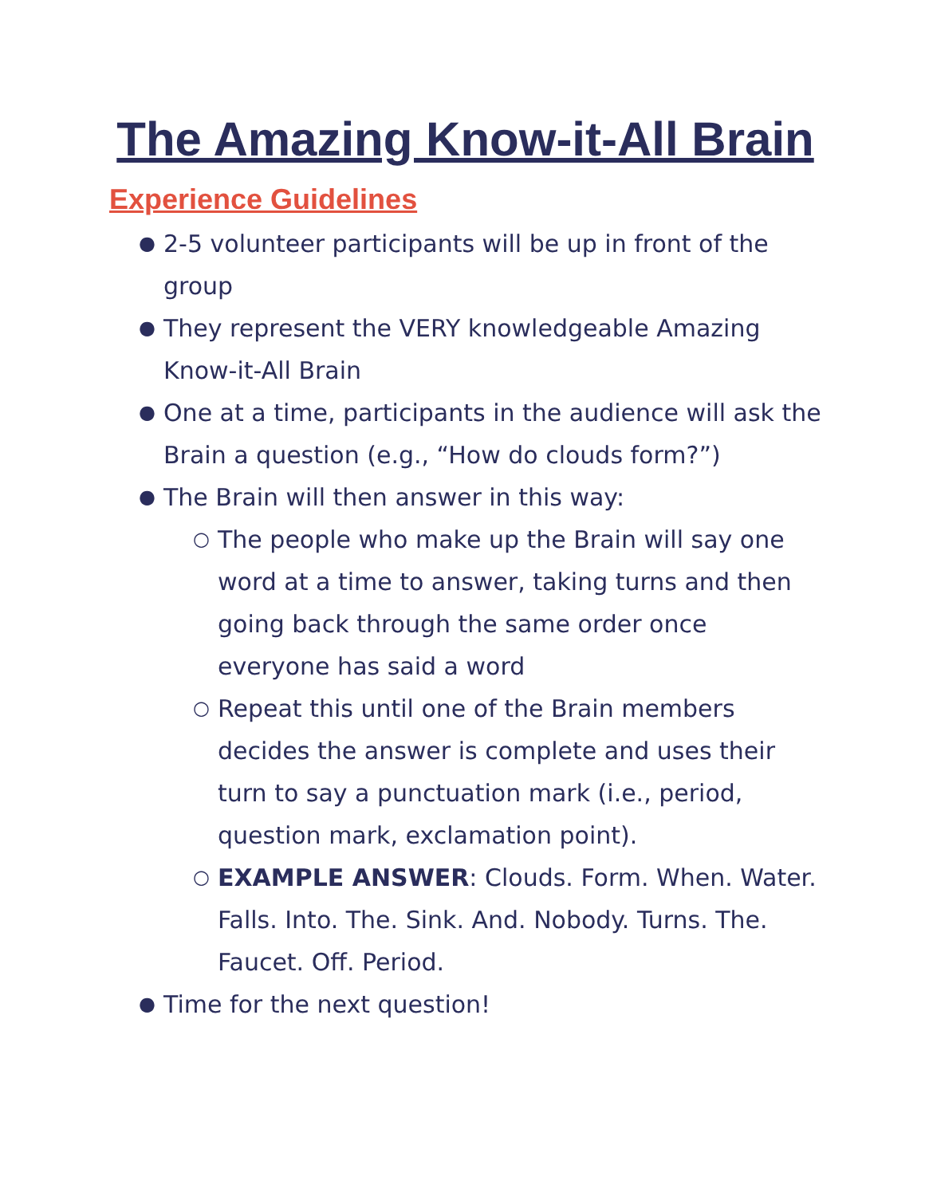The Amazing Know-it-All Brain
Experience Guidelines
● 2-5 volunteer participants will be up in front of the group
● They represent the VERY knowledgeable Amazing Know-it-All Brain
● One at a time, participants in the audience will ask the Brain a question (e.g., “How do clouds form?”)
● The Brain will then answer in this way:
○ The people who make up the Brain will say one word at a time to answer, taking turns and then going back through the same order once everyone has said a word
○ Repeat this until one of the Brain members decides the answer is complete and uses their turn to say a punctuation mark (i.e., period, question mark, exclamation point).
○ EXAMPLE ANSWER: Clouds. Form. When. Water. Falls. Into. The. Sink. And. Nobody. Turns. The. Faucet. Off. Period.
● Time for the next question!